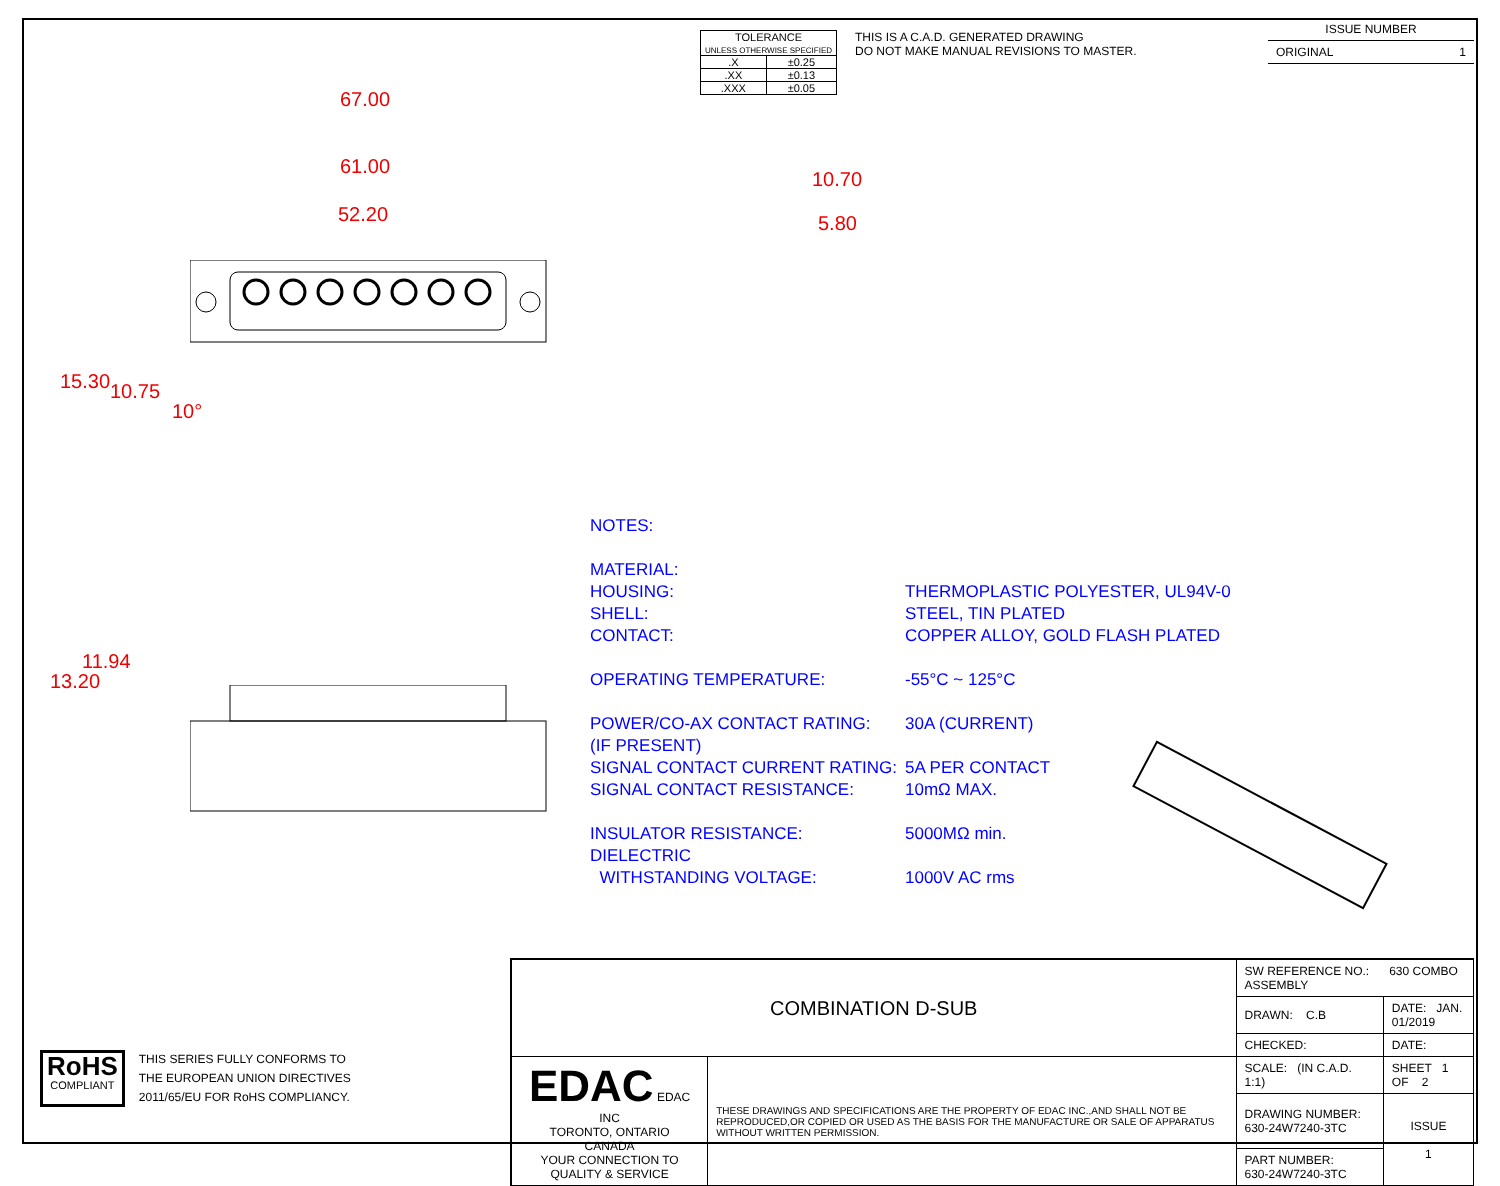| TOLERANCE UNLESS OTHERWISE SPECIFIED | |
| .X | ±0.25 |
| .XX | ±0.13 |
| .XXX | ±0.05 |
THIS IS A C.A.D. GENERATED DRAWING
DO NOT MAKE MANUAL REVISIONS TO MASTER.
ISSUE NUMBER
ORIGINAL 1
67.00
61.00
52.20
15.30 10.75
10°
10.70
5.80
13.20
11.94
NOTES:
| MATERIAL: | |
| HOUSING: | THERMOPLASTIC POLYESTER, UL94V-0 |
| SHELL: | STEEL, TIN PLATED |
| CONTACT: | COPPER ALLOY, GOLD FLASH PLATED |
| OPERATING TEMPERATURE: | -55°C ~ 125°C |
| POWER/CO-AX CONTACT RATING: (IF PRESENT) | 30A (CURRENT) |
| SIGNAL CONTACT CURRENT RATING: | 5A PER CONTACT |
| SIGNAL CONTACT RESISTANCE: | 10mΩ MAX. |
| INSULATOR RESISTANCE: | 5000MΩ min. |
| DIELECTRIC WITHSTANDING VOLTAGE: | 1000V AC rms |
RoHS
COMPLIANT
THIS SERIES FULLY CONFORMS TO
THE EUROPEAN UNION DIRECTIVES
2011/65/EU FOR RoHS COMPLIANCY.
| COMBINATION D-SUB | | SW REFERENCE NO.: 630 COMBO ASSEMBLY | | |
| | | DRAWN: C.B | DATE: JAN. 01/2019 | |
| | | CHECKED: | DATE: | |
| EDAC EDAC INC TORONTO, ONTARIO CANADA YOUR CONNECTION TO QUALITY & SERVICE | THESE DRAWINGS AND SPECIFICATIONS ARE THE PROPERTY OF EDAC INC.,AND SHALL NOT BE REPRODUCED,OR COPIED OR USED AS THE BASIS FOR THE MANUFACTURE OR SALE OF APPARATUS WITHOUT WRITTEN PERMISSION. | SCALE: (IN C.A.D. 1:1) | SHEET 1 OF 2 | |
| | | DRAWING NUMBER: 630-24W7240-3TC | | ISSUE 1 |
| | | PART NUMBER: 630-24W7240-3TC | | |